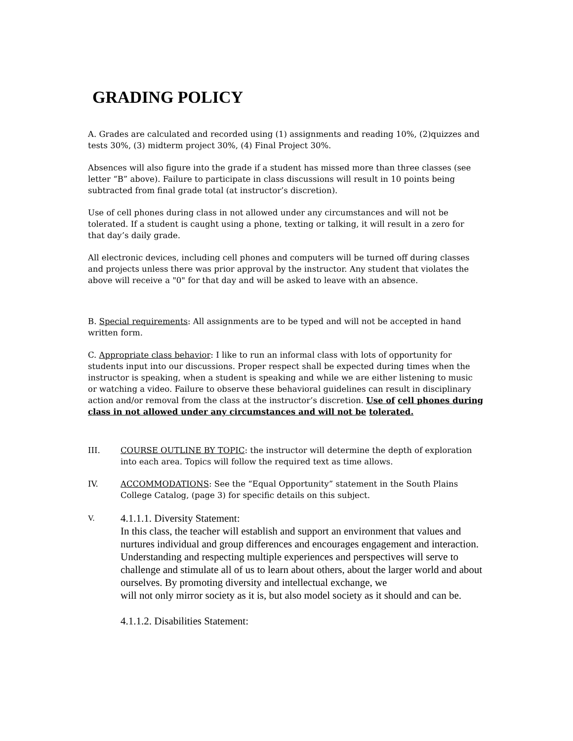GRADING POLICY
A. Grades are calculated and recorded using (1) assignments and reading 10%, (2)quizzes and tests 30%, (3) midterm project 30%, (4) Final Project 30%.
Absences will also figure into the grade if a student has missed more than three classes (see letter “B” above). Failure to participate in class discussions will result in 10 points being subtracted from final grade total (at instructor’s discretion).
Use of cell phones during class in not allowed under any circumstances and will not be tolerated. If a student is caught using a phone, texting or talking, it will result in a zero for that day’s daily grade.
All electronic devices, including cell phones and computers will be turned off during classes and projects unless there was prior approval by the instructor. Any student that violates the above will receive a "0" for that day and will be asked to leave with an absence.
B. Special requirements: All assignments are to be typed and will not be accepted in hand written form.
C. Appropriate class behavior: I like to run an informal class with lots of opportunity for students input into our discussions. Proper respect shall be expected during times when the instructor is speaking, when a student is speaking and while we are either listening to music or watching a video. Failure to observe these behavioral guidelines can result in disciplinary action and/or removal from the class at the instructor’s discretion. Use of cell phones during class in not allowed under any circumstances and will not be tolerated.
III. COURSE OUTLINE BY TOPIC: the instructor will determine the depth of exploration into each area. Topics will follow the required text as time allows.
IV. ACCOMMODATIONS: See the “Equal Opportunity” statement in the South Plains College Catalog, (page 3) for specific details on this subject.
V.
4.1.1.1. Diversity Statement:
In this class, the teacher will establish and support an environment that values and nurtures individual and group differences and encourages engagement and interaction. Understanding and respecting multiple experiences and perspectives will serve to challenge and stimulate all of us to learn about others, about the larger world and about ourselves. By promoting diversity and intellectual exchange, we
will not only mirror society as it is, but also model society as it should and can be.
4.1.1.2. Disabilities Statement: